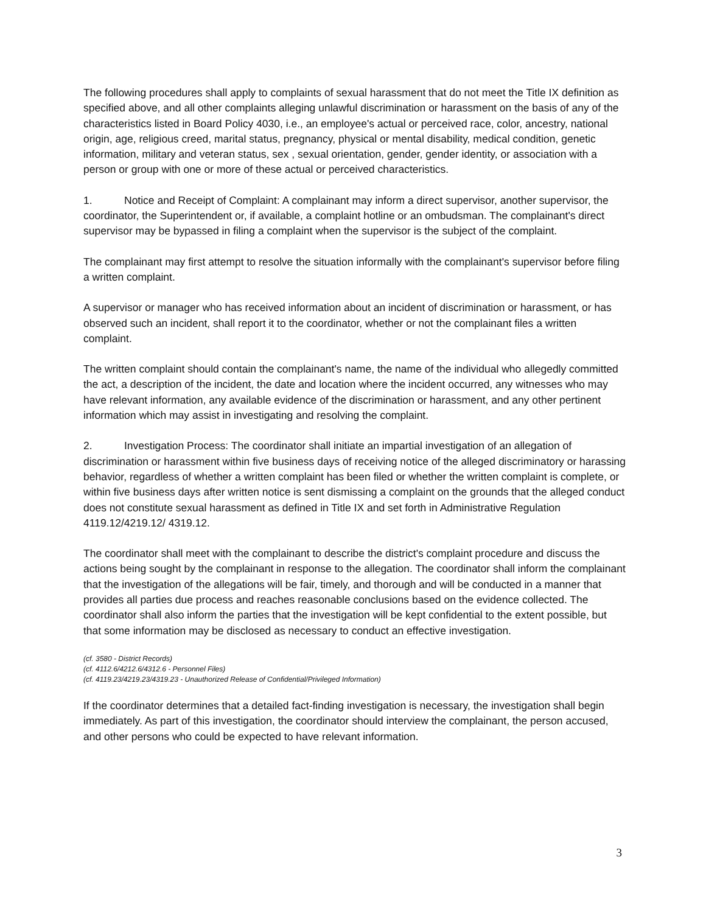The following procedures shall apply to complaints of sexual harassment that do not meet the Title IX definition as specified above, and all other complaints alleging unlawful discrimination or harassment on the basis of any of the characteristics listed in Board Policy 4030, i.e., an employee's actual or perceived race, color, ancestry, national origin, age, religious creed, marital status, pregnancy, physical or mental disability, medical condition, genetic information, military and veteran status, sex , sexual orientation, gender, gender identity, or association with a person or group with one or more of these actual or perceived characteristics.
1. Notice and Receipt of Complaint: A complainant may inform a direct supervisor, another supervisor, the coordinator, the Superintendent or, if available, a complaint hotline or an ombudsman. The complainant's direct supervisor may be bypassed in filing a complaint when the supervisor is the subject of the complaint.
The complainant may first attempt to resolve the situation informally with the complainant's supervisor before filing a written complaint.
A supervisor or manager who has received information about an incident of discrimination or harassment, or has observed such an incident, shall report it to the coordinator, whether or not the complainant files a written complaint.
The written complaint should contain the complainant's name, the name of the individual who allegedly committed the act, a description of the incident, the date and location where the incident occurred, any witnesses who may have relevant information, any available evidence of the discrimination or harassment, and any other pertinent information which may assist in investigating and resolving the complaint.
2. Investigation Process: The coordinator shall initiate an impartial investigation of an allegation of discrimination or harassment within five business days of receiving notice of the alleged discriminatory or harassing behavior, regardless of whether a written complaint has been filed or whether the written complaint is complete, or within five business days after written notice is sent dismissing a complaint on the grounds that the alleged conduct does not constitute sexual harassment as defined in Title IX and set forth in Administrative Regulation 4119.12/4219.12/ 4319.12.
The coordinator shall meet with the complainant to describe the district's complaint procedure and discuss the actions being sought by the complainant in response to the allegation. The coordinator shall inform the complainant that the investigation of the allegations will be fair, timely, and thorough and will be conducted in a manner that provides all parties due process and reaches reasonable conclusions based on the evidence collected. The coordinator shall also inform the parties that the investigation will be kept confidential to the extent possible, but that some information may be disclosed as necessary to conduct an effective investigation.
(cf. 3580 - District Records)
(cf. 4112.6/4212.6/4312.6 - Personnel Files)
(cf. 4119.23/4219.23/4319.23 - Unauthorized Release of Confidential/Privileged Information)
If the coordinator determines that a detailed fact-finding investigation is necessary, the investigation shall begin immediately. As part of this investigation, the coordinator should interview the complainant, the person accused, and other persons who could be expected to have relevant information.
3